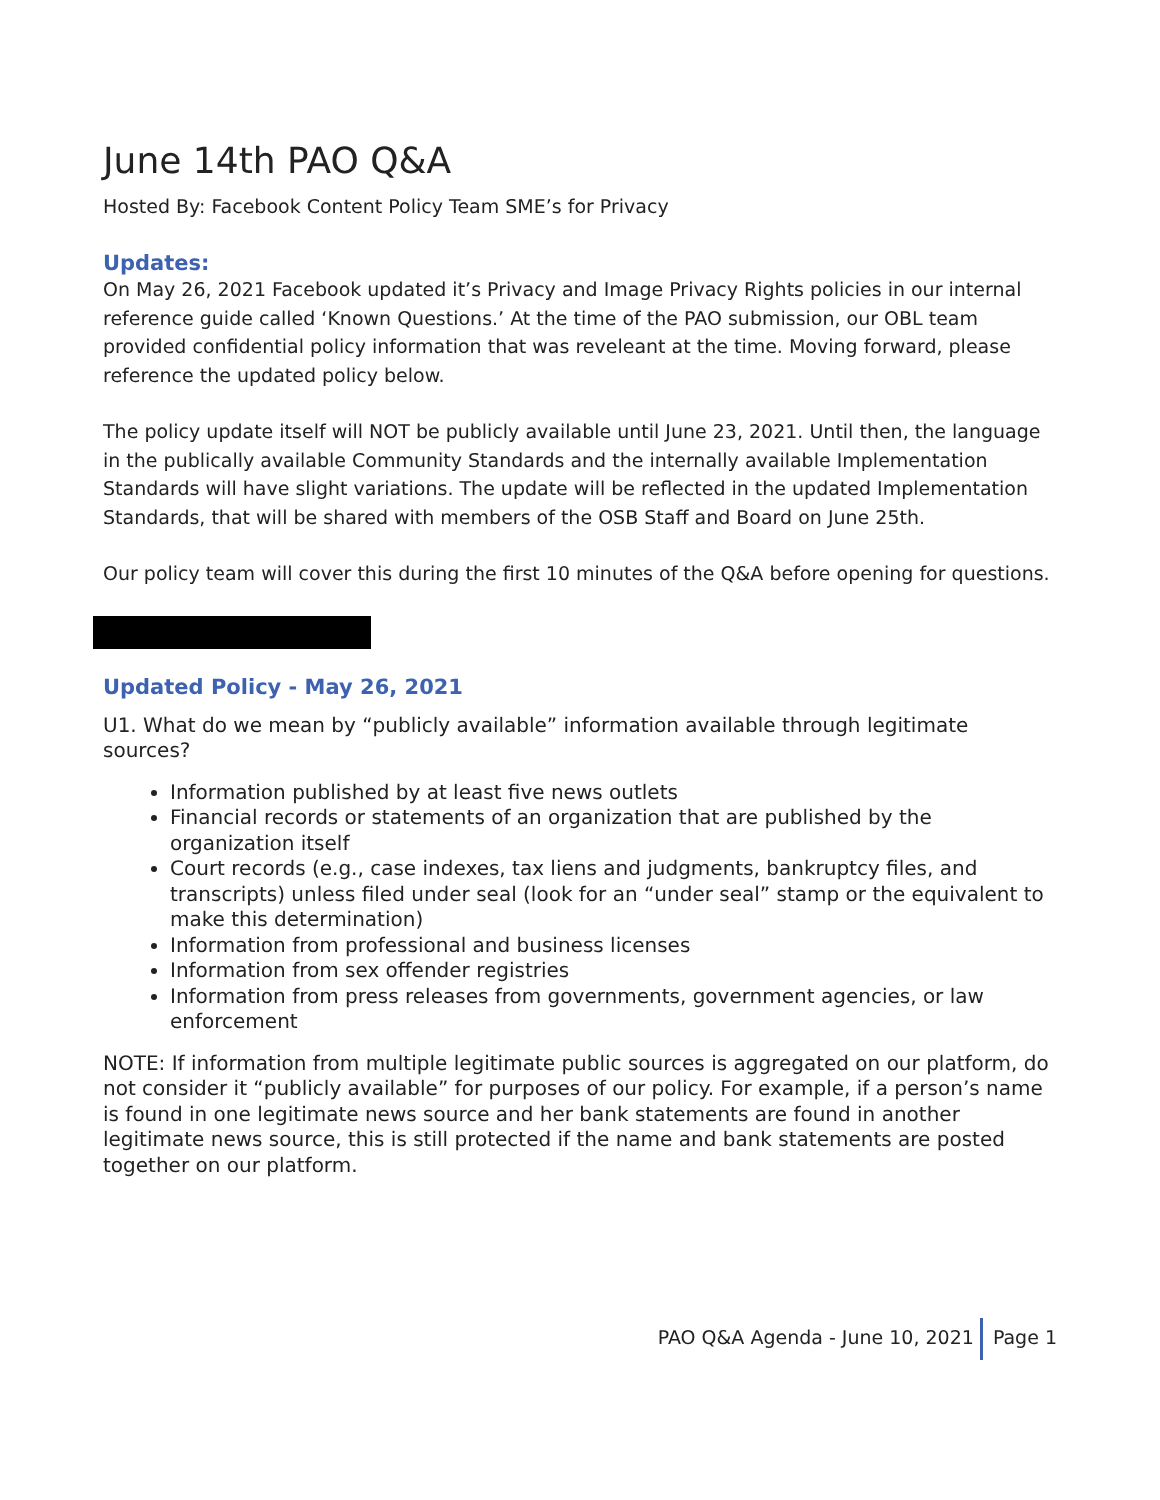June 14th PAO Q&A
Hosted By: Facebook Content Policy Team SME’s for Privacy
Updates:
On May 26, 2021 Facebook updated it’s Privacy and Image Privacy Rights policies in our internal reference guide called ‘Known Questions.’ At the time of the PAO submission, our OBL team provided confidential policy information that was reveleant at the time. Moving forward, please reference the updated policy below.
The policy update itself will NOT be publicly available until June 23, 2021. Until then, the language in the publically available Community Standards and the internally available Implementation Standards will have slight variations. The update will be reflected in the updated Implementation Standards, that will be shared with members of the OSB Staff and Board on June 25th.
Our policy team will cover this during the first 10 minutes of the Q&A before opening for questions.
Updated Policy - May 26, 2021
U1. What do we mean by “publicly available” information available through legitimate sources?
Information published by at least five news outlets
Financial records or statements of an organization that are published by the organization itself
Court records (e.g., case indexes, tax liens and judgments, bankruptcy files, and transcripts) unless filed under seal (look for an “under seal” stamp or the equivalent to make this determination)
Information from professional and business licenses
Information from sex offender registries
Information from press releases from governments, government agencies, or law enforcement
NOTE: If information from multiple legitimate public sources is aggregated on our platform, do not consider it “publicly available” for purposes of our policy. For example, if a person’s name is found in one legitimate news source and her bank statements are found in another legitimate news source, this is still protected if the name and bank statements are posted together on our platform.
PAO Q&A Agenda - June 10, 2021 Page 1